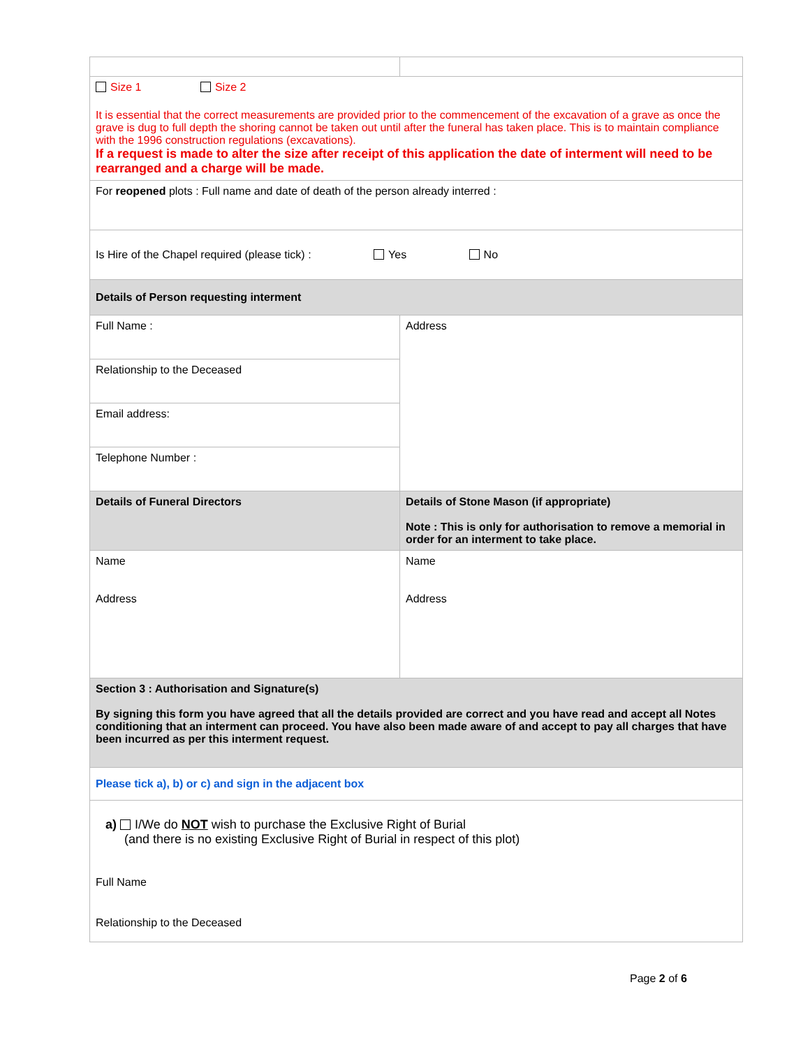| Size 1 Size 2 It is essential that the correct measurements are provided prior to the commencement of the excavation of a grave as once the grave is dug to full depth the shoring cannot be taken out until after the funeral has taken place. This is to maintain compliance with the 1996 construction regulations (excavations). If a request is made to alter the size after receipt of this application the date of interment will need to be rearranged and a charge will be made. | |
| For reopened plots : Full name and date of death of the person already interred : | |
| Is Hire of the Chapel required (please tick) : Yes No | |
| Details of Person requesting interment | |
| Full Name : | Address |
| Relationship to the Deceased | |
| Email address: | |
| Telephone Number : | |
| Details of Funeral Directors | Details of Stone Mason (if appropriate) Note : This is only for authorisation to remove a memorial in order for an interment to take place. |
| Name Address | Name Address |
| Section 3 : Authorisation and Signature(s) By signing this form you have agreed that all the details provided are correct and you have read and accept all Notes conditioning that an interment can proceed. You have also been made aware of and accept to pay all charges that have been incurred as per this interment request. | |
| Please tick a), b) or c) and sign in the adjacent box | |
| a) I/We do NOT wish to purchase the Exclusive Right of Burial (and there is no existing Exclusive Right of Burial in respect of this plot) Full Name Relationship to the Deceased | |
Page 2 of 6